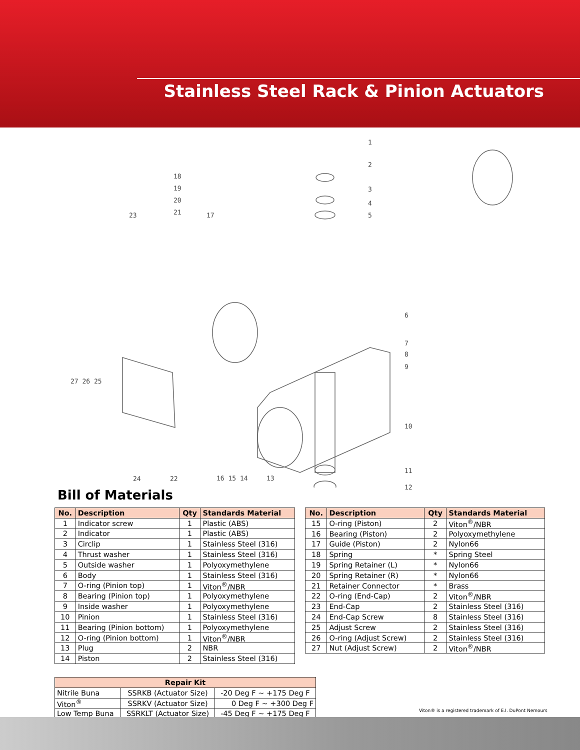Stainless Steel Rack & Pinion Actuators
1
2
3
4
5
6
7
8
9
10
11
12
18
19
20
21 23 17
27 26 25
24 22 16 15 14 13
Bill of Materials
| No. | Description | Qty | Standards Material |
| --- | --- | --- | --- |
| 1 | Indicator screw | 1 | Plastic (ABS) |
| 2 | Indicator | 1 | Plastic (ABS) |
| 3 | Circlip | 1 | Stainless Steel (316) |
| 4 | Thrust washer | 1 | Stainless Steel (316) |
| 5 | Outside washer | 1 | Polyoxymethylene |
| 6 | Body | 1 | Stainless Steel (316) |
| 7 | O-ring (Pinion top) | 1 | Viton<sup>®</sup>/NBR |
| 8 | Bearing (Pinion top) | 1 | Polyoxymethylene |
| 9 | Inside washer | 1 | Polyoxymethylene |
| 10 | Pinion | 1 | Stainless Steel (316) |
| 11 | Bearing (Pinion bottom) | 1 | Polyoxymethylene |
| 12 | O-ring (Pinion bottom) | 1 | Viton<sup>®</sup>/NBR |
| 13 | Plug | 2 | NBR |
| 14 | Piston | 2 | Stainless Steel (316) |
| No. | Description | Qty | Standards Material |
| --- | --- | --- | --- |
| 15 | O-ring (Piston) | 2 | Viton<sup>®</sup>/NBR |
| 16 | Bearing (Piston) | 2 | Polyoxymethylene |
| 17 | Guide (Piston) | 2 | Nylon66 |
| 18 | Spring | * | Spring Steel |
| 19 | Spring Retainer (L) | * | Nylon66 |
| 20 | Spring Retainer (R) | * | Nylon66 |
| 21 | Retainer Connector | * | Brass |
| 22 | O-ring (End-Cap) | 2 | Viton<sup>®</sup>/NBR |
| 23 | End-Cap | 2 | Stainless Steel (316) |
| 24 | End-Cap Screw | 8 | Stainless Steel (316) |
| 25 | Adjust Screw | 2 | Stainless Steel (316) |
| 26 | O-ring (Adjust Screw) | 2 | Stainless Steel (316) |
| 27 | Nut (Adjust Screw) | 2 | Viton<sup>®</sup>/NBR |
| Repair Kit | | |
| --- | --- | --- |
| Nitrile Buna | SSRKB (Actuator Size) | -20 Deg F ~ +175 Deg F |
| Viton<sup>®</sup> | SSRKV (Actuator Size) | 0 Deg F ~ +300 Deg F |
| Low Temp Buna | SSRKLT (Actuator Size) | -45 Deg F ~ +175 Deg F |
Viton® is a registered trademark of E.I. DuPont Nemours